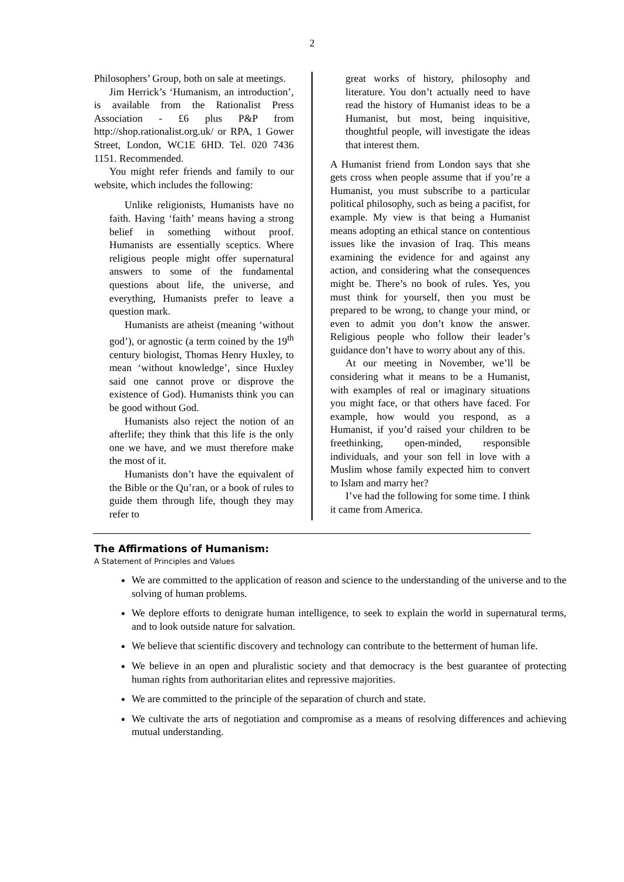2
Philosophers’ Group, both on sale at meetings.
Jim Herrick’s ‘Humanism, an introduction’, is available from the Rationalist Press Association - £6 plus P&P from http://shop.rationalist.org.uk/ or RPA, 1 Gower Street, London, WC1E 6HD. Tel. 020 7436 1151. Recommended.
You might refer friends and family to our website, which includes the following:
Unlike religionists, Humanists have no faith. Having ‘faith’ means having a strong belief in something without proof. Humanists are essentially sceptics. Where religious people might offer supernatural answers to some of the fundamental questions about life, the universe, and everything, Humanists prefer to leave a question mark.
Humanists are atheist (meaning ‘without god’), or agnostic (a term coined by the 19<sup>th</sup> century biologist, Thomas Henry Huxley, to mean ‘without knowledge’, since Huxley said one cannot prove or disprove the existence of God). Humanists think you can be good without God.
Humanists also reject the notion of an afterlife; they think that this life is the only one we have, and we must therefore make the most of it.
Humanists don’t have the equivalent of the Bible or the Qu’ran, or a book of rules to guide them through life, though they may refer to
great works of history, philosophy and literature. You don’t actually need to have read the history of Humanist ideas to be a Humanist, but most, being inquisitive, thoughtful people, will investigate the ideas that interest them.
A Humanist friend from London says that she gets cross when people assume that if you’re a Humanist, you must subscribe to a particular political philosophy, such as being a pacifist, for example. My view is that being a Humanist means adopting an ethical stance on contentious issues like the invasion of Iraq. This means examining the evidence for and against any action, and considering what the consequences might be. There’s no book of rules. Yes, you must think for yourself, then you must be prepared to be wrong, to change your mind, or even to admit you don’t know the answer. Religious people who follow their leader’s guidance don’t have to worry about any of this.
At our meeting in November, we’ll be considering what it means to be a Humanist, with examples of real or imaginary situations you might face, or that others have faced. For example, how would you respond, as a Humanist, if you’d raised your children to be freethinking, open-minded, responsible individuals, and your son fell in love with a Muslim whose family expected him to convert to Islam and marry her?
I’ve had the following for some time. I think it came from America.
The Affirmations of Humanism:
A Statement of Principles and Values
We are committed to the application of reason and science to the understanding of the universe and to the solving of human problems.
We deplore efforts to denigrate human intelligence, to seek to explain the world in supernatural terms, and to look outside nature for salvation.
We believe that scientific discovery and technology can contribute to the betterment of human life.
We believe in an open and pluralistic society and that democracy is the best guarantee of protecting human rights from authoritarian elites and repressive majorities.
We are committed to the principle of the separation of church and state.
We cultivate the arts of negotiation and compromise as a means of resolving differences and achieving mutual understanding.